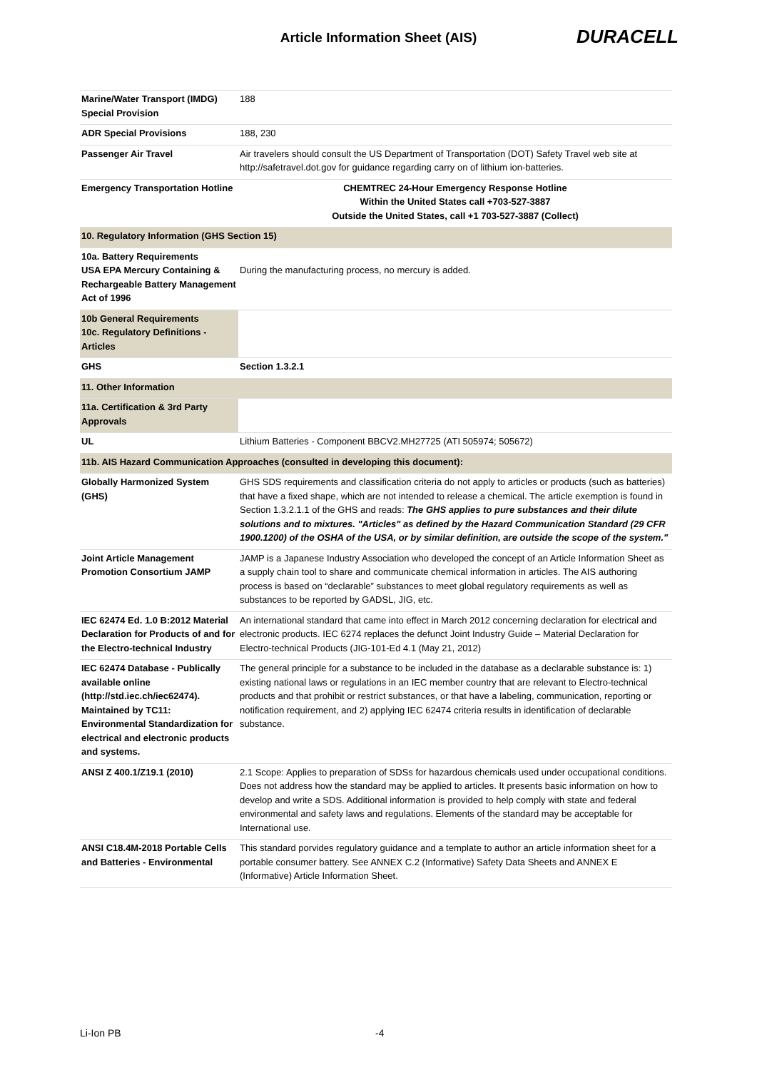Article Information Sheet (AIS)
DURACELL
| Marine/Water Transport (IMDG) Special Provision | 188 |
| ADR Special Provisions | 188, 230 |
| Passenger Air Travel | Air travelers should consult the US Department of Transportation (DOT) Safety Travel web site at http://safetravel.dot.gov for guidance regarding carry on of lithium ion-batteries. |
| Emergency Transportation Hotline | CHEMTREC 24-Hour Emergency Response Hotline Within the United States call +703-527-3887 Outside the United States, call +1 703-527-3887 (Collect) |
| 10. Regulatory Information (GHS Section 15) | |
| 10a. Battery Requirements USA EPA Mercury Containing & Rechargeable Battery Management Act of 1996 | During the manufacturing process, no mercury is added. |
| 10b General Requirements 10c. Regulatory Definitions - Articles | |
| GHS | Section 1.3.2.1 |
| 11. Other Information | |
| 11a. Certification & 3rd Party Approvals | |
| UL | Lithium Batteries - Component BBCV2.MH27725 (ATI 505974; 505672) |
| 11b. AIS Hazard Communication Approaches (consulted in developing this document): | |
| Globally Harmonized System (GHS) | GHS SDS requirements and classification criteria do not apply to articles or products (such as batteries) that have a fixed shape, which are not intended to release a chemical. The article exemption is found in Section 1.3.2.1.1 of the GHS and reads: The GHS applies to pure substances and their dilute solutions and to mixtures. "Articles" as defined by the Hazard Communication Standard (29 CFR 1900.1200) of the OSHA of the USA, or by similar definition, are outside the scope of the system." |
| Joint Article Management Promotion Consortium JAMP | JAMP is a Japanese Industry Association who developed the concept of an Article Information Sheet as a supply chain tool to share and communicate chemical information in articles. The AIS authoring process is based on “declarable” substances to meet global regulatory requirements as well as substances to be reported by GADSL, JIG, etc. |
| IEC 62474 Ed. 1.0 B:2012 Material Declaration for Products of and for the Electro-technical Industry | An international standard that came into effect in March 2012 concerning declaration for electrical and electronic products. IEC 6274 replaces the defunct Joint Industry Guide – Material Declaration for Electro-technical Products (JIG-101-Ed 4.1 (May 21, 2012) |
| IEC 62474 Database - Publically available online (http://std.iec.ch/iec62474). Maintained by TC11: Environmental Standardization for electrical and electronic products and systems. | The general principle for a substance to be included in the database as a declarable substance is: 1) existing national laws or regulations in an IEC member country that are relevant to Electro-technical products and that prohibit or restrict substances, or that have a labeling, communication, reporting or notification requirement, and 2) applying IEC 62474 criteria results in identification of declarable substance. |
| ANSI Z 400.1/Z19.1 (2010) | 2.1 Scope: Applies to preparation of SDSs for hazardous chemicals used under occupational conditions. Does not address how the standard may be applied to articles. It presents basic information on how to develop and write a SDS. Additional information is provided to help comply with state and federal environmental and safety laws and regulations. Elements of the standard may be acceptable for International use. |
| ANSI C18.4M-2018 Portable Cells and Batteries - Environmental | This standard porvides regulatory guidance and a template to author an article information sheet for a portable consumer battery. See ANNEX C.2 (Informative) Safety Data Sheets and ANNEX E (Informative) Article Information Sheet. |
Li-Ion PB -4